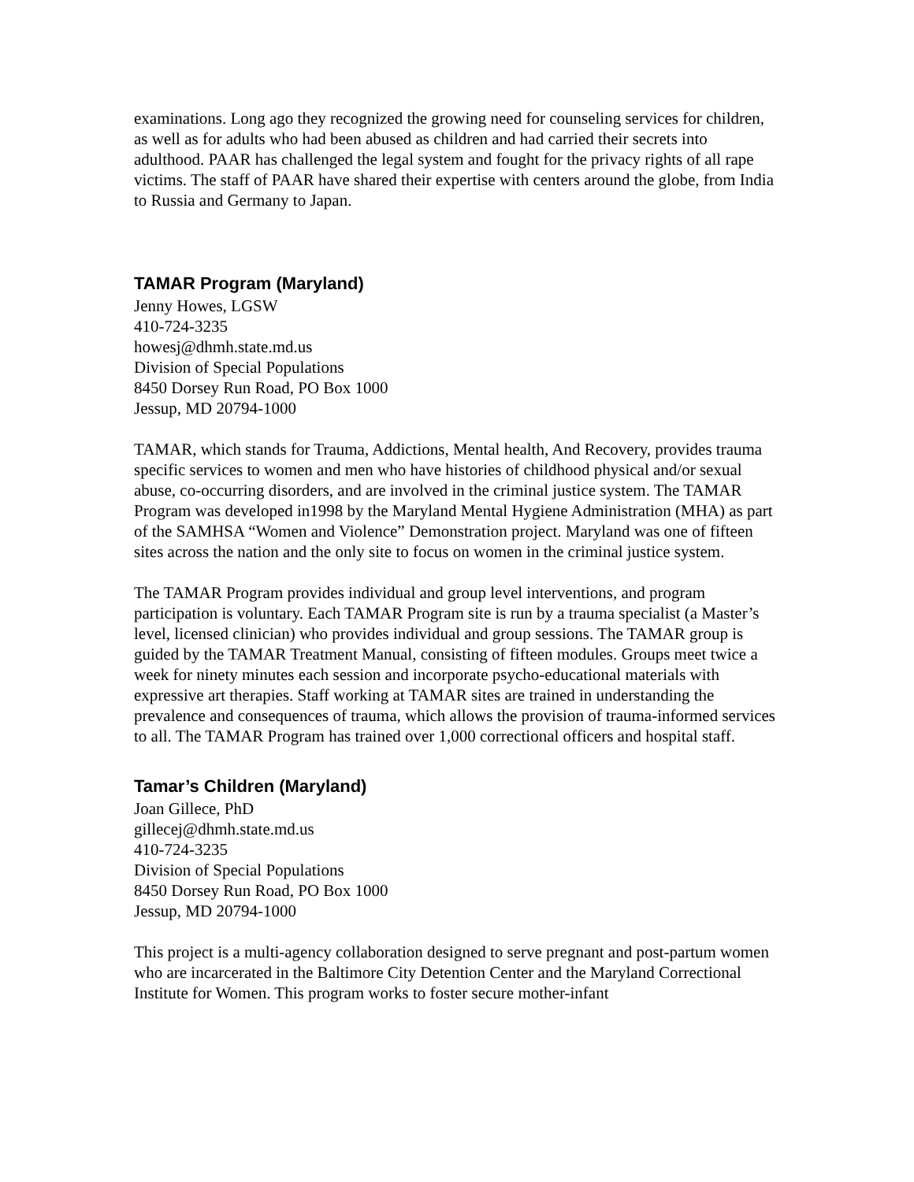examinations. Long ago they recognized the growing need for counseling services for children, as well as for adults who had been abused as children and had carried their secrets into adulthood. PAAR has challenged the legal system and fought for the privacy rights of all rape victims. The staff of PAAR have shared their expertise with centers around the globe, from India to Russia and Germany to Japan.
TAMAR Program (Maryland)
Jenny Howes, LGSW
410-724-3235
howesj@dhmh.state.md.us
Division of Special Populations
8450 Dorsey Run Road, PO Box 1000
Jessup, MD 20794-1000
TAMAR, which stands for Trauma, Addictions, Mental health, And Recovery, provides trauma specific services to women and men who have histories of childhood physical and/or sexual abuse, co-occurring disorders, and are involved in the criminal justice system. The TAMAR Program was developed in1998 by the Maryland Mental Hygiene Administration (MHA) as part of the SAMHSA “Women and Violence” Demonstration project. Maryland was one of fifteen sites across the nation and the only site to focus on women in the criminal justice system.
The TAMAR Program provides individual and group level interventions, and program participation is voluntary. Each TAMAR Program site is run by a trauma specialist (a Master’s level, licensed clinician) who provides individual and group sessions. The TAMAR group is guided by the TAMAR Treatment Manual, consisting of fifteen modules. Groups meet twice a week for ninety minutes each session and incorporate psycho-educational materials with expressive art therapies. Staff working at TAMAR sites are trained in understanding the prevalence and consequences of trauma, which allows the provision of trauma-informed services to all. The TAMAR Program has trained over 1,000 correctional officers and hospital staff.
Tamar’s Children (Maryland)
Joan Gillece, PhD
gillecej@dhmh.state.md.us
410-724-3235
Division of Special Populations
8450 Dorsey Run Road, PO Box 1000
Jessup, MD 20794-1000
This project is a multi-agency collaboration designed to serve pregnant and post-partum women who are incarcerated in the Baltimore City Detention Center and the Maryland Correctional Institute for Women. This program works to foster secure mother-infant